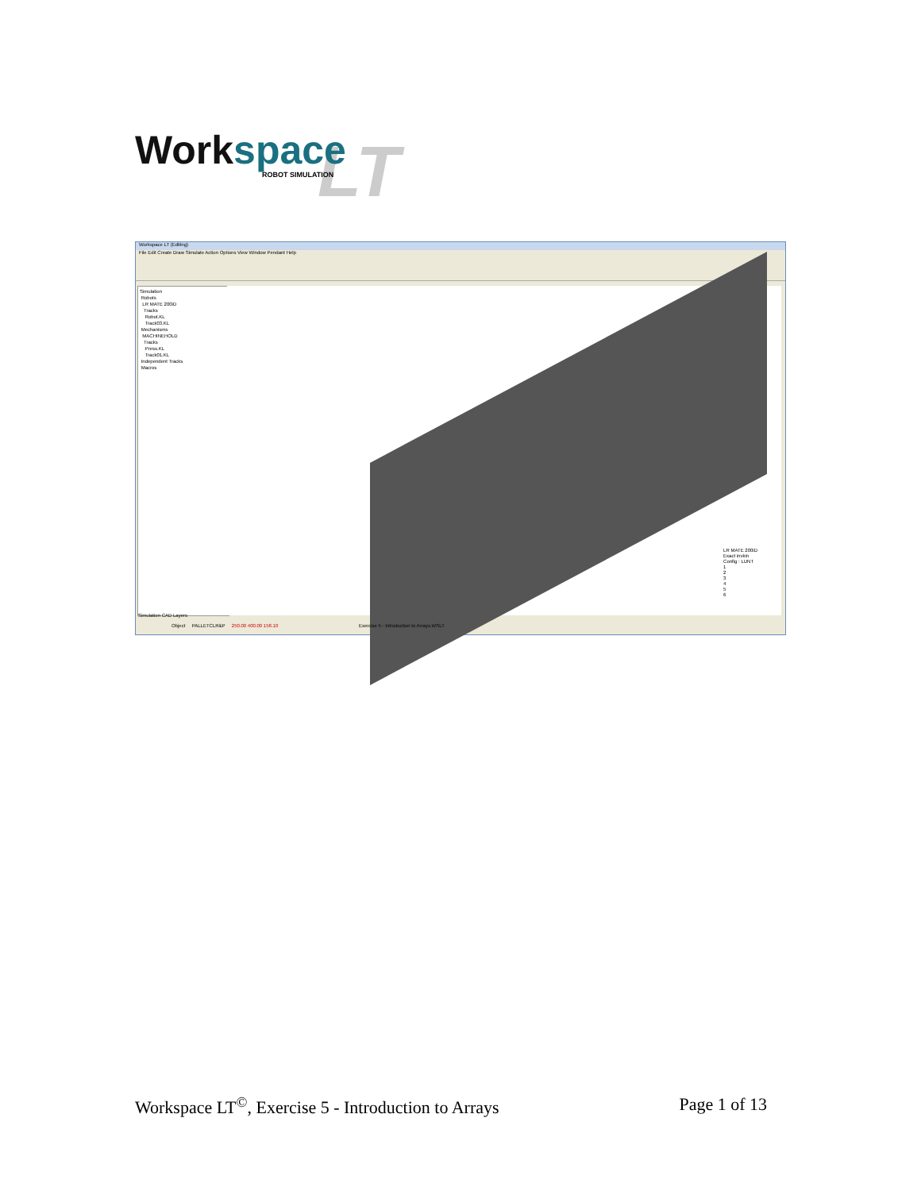Work space
LT
ROBOT SIMULATION
Workspace LT (Editing)
File Edit Create Draw Simulate Action Options View Window Pendant Help
Simulation
Robots
LR MATE 200iD
Tracks
Robot.KL
Track03.KL
Mechanisms
MACHINEHOLD
Tracks
Press.KL
Track01.KL
Independent Tracks
Macros
LR MATE 200iD
Exact invkin
Config : LUNT
1
2
3
4
5
6
Simulation CAD Layers
Object PALLETCLR&P 250.00 400.00 158.10 Exercise 5 - Introduction to Arrays.WSLT
Workspace LT<sup>©</sup>, Exercise 5 - Introduction to Arrays Page 1 of 13